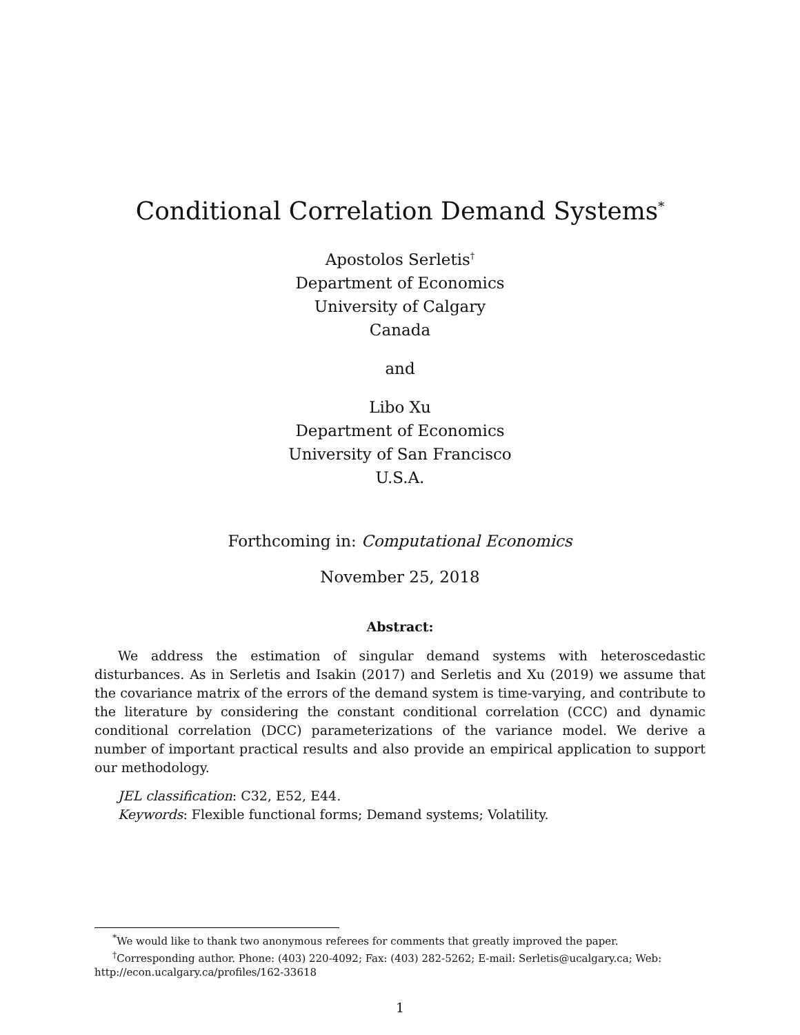Conditional Correlation Demand Systems<sup>*</sup>
Apostolos Serletis<sup>†</sup>
Department of Economics
University of Calgary
Canada
and
Libo Xu
Department of Economics
University of San Francisco
U.S.A.
Forthcoming in: Computational Economics
November 25, 2018
Abstract:
We address the estimation of singular demand systems with heteroscedastic disturbances. As in Serletis and Isakin (2017) and Serletis and Xu (2019) we assume that the covariance matrix of the errors of the demand system is time-varying, and contribute to the literature by considering the constant conditional correlation (CCC) and dynamic conditional correlation (DCC) parameterizations of the variance model. We derive a number of important practical results and also provide an empirical application to support our methodology.
JEL classification: C32, E52, E44.
Keywords: Flexible functional forms; Demand systems; Volatility.
<sup>*</sup> We would like to thank two anonymous referees for comments that greatly improved the paper.
<sup>†</sup> Corresponding author. Phone: (403) 220-4092; Fax: (403) 282-5262; E-mail: Serletis@ucalgary.ca; Web: http://econ.ucalgary.ca/profiles/162-33618
1